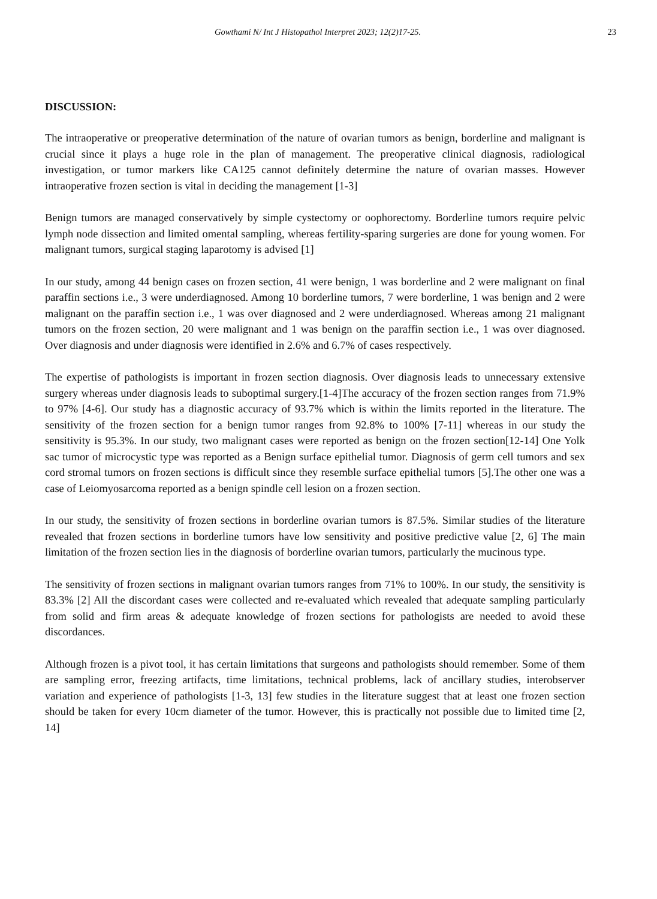Gowthami N/ Int J Histopathol Interpret 2023; 12(2)17-25. 23
DISCUSSION:
The intraoperative or preoperative determination of the nature of ovarian tumors as benign, borderline and malignant is crucial since it plays a huge role in the plan of management. The preoperative clinical diagnosis, radiological investigation, or tumor markers like CA125 cannot definitely determine the nature of ovarian masses. However intraoperative frozen section is vital in deciding the management [1-3]
Benign tumors are managed conservatively by simple cystectomy or oophorectomy. Borderline tumors require pelvic lymph node dissection and limited omental sampling, whereas fertility-sparing surgeries are done for young women. For malignant tumors, surgical staging laparotomy is advised [1]
In our study, among 44 benign cases on frozen section, 41 were benign, 1 was borderline and 2 were malignant on final paraffin sections i.e., 3 were underdiagnosed. Among 10 borderline tumors, 7 were borderline, 1 was benign and 2 were malignant on the paraffin section i.e., 1 was over diagnosed and 2 were underdiagnosed. Whereas among 21 malignant tumors on the frozen section, 20 were malignant and 1 was benign on the paraffin section i.e., 1 was over diagnosed. Over diagnosis and under diagnosis were identified in 2.6% and 6.7% of cases respectively.
The expertise of pathologists is important in frozen section diagnosis. Over diagnosis leads to unnecessary extensive surgery whereas under diagnosis leads to suboptimal surgery.[1-4]The accuracy of the frozen section ranges from 71.9% to 97% [4-6]. Our study has a diagnostic accuracy of 93.7% which is within the limits reported in the literature. The sensitivity of the frozen section for a benign tumor ranges from 92.8% to 100% [7-11] whereas in our study the sensitivity is 95.3%. In our study, two malignant cases were reported as benign on the frozen section[12-14] One Yolk sac tumor of microcystic type was reported as a Benign surface epithelial tumor. Diagnosis of germ cell tumors and sex cord stromal tumors on frozen sections is difficult since they resemble surface epithelial tumors [5].The other one was a case of Leiomyosarcoma reported as a benign spindle cell lesion on a frozen section.
In our study, the sensitivity of frozen sections in borderline ovarian tumors is 87.5%. Similar studies of the literature revealed that frozen sections in borderline tumors have low sensitivity and positive predictive value [2, 6] The main limitation of the frozen section lies in the diagnosis of borderline ovarian tumors, particularly the mucinous type.
The sensitivity of frozen sections in malignant ovarian tumors ranges from 71% to 100%. In our study, the sensitivity is 83.3% [2] All the discordant cases were collected and re-evaluated which revealed that adequate sampling particularly from solid and firm areas & adequate knowledge of frozen sections for pathologists are needed to avoid these discordances.
Although frozen is a pivot tool, it has certain limitations that surgeons and pathologists should remember. Some of them are sampling error, freezing artifacts, time limitations, technical problems, lack of ancillary studies, interobserver variation and experience of pathologists [1-3, 13] few studies in the literature suggest that at least one frozen section should be taken for every 10cm diameter of the tumor. However, this is practically not possible due to limited time [2, 14]